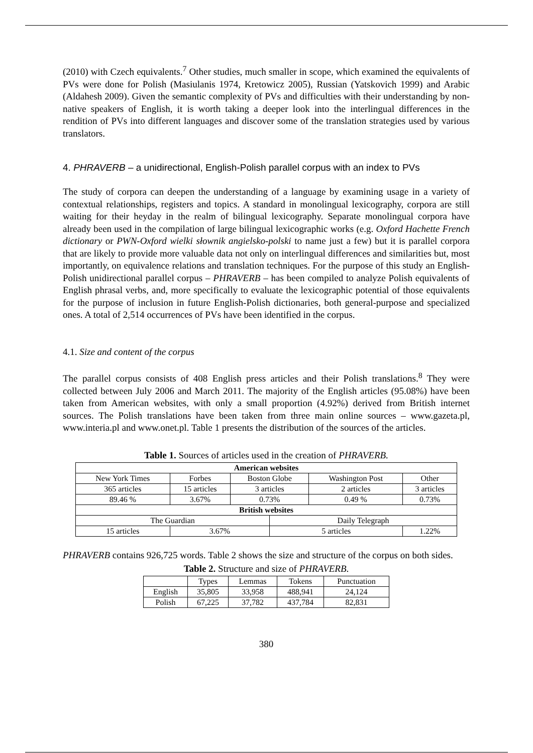(2010) with Czech equivalents.<sup>7</sup> Other studies, much smaller in scope, which examined the equivalents of PVs were done for Polish (Masiulanis 1974, Kretowicz 2005), Russian (Yatskovich 1999) and Arabic (Aldahesh 2009). Given the semantic complexity of PVs and difficulties with their understanding by non-native speakers of English, it is worth taking a deeper look into the interlingual differences in the rendition of PVs into different languages and discover some of the translation strategies used by various translators.
4. PHRAVERB – a unidirectional, English-Polish parallel corpus with an index to PVs
The study of corpora can deepen the understanding of a language by examining usage in a variety of contextual relationships, registers and topics. A standard in monolingual lexicography, corpora are still waiting for their heyday in the realm of bilingual lexicography. Separate monolingual corpora have already been used in the compilation of large bilingual lexicographic works (e.g. Oxford Hachette French dictionary or PWN-Oxford wielki słownik angielsko-polski to name just a few) but it is parallel corpora that are likely to provide more valuable data not only on interlingual differences and similarities but, most importantly, on equivalence relations and translation techniques. For the purpose of this study an English-Polish unidirectional parallel corpus – PHRAVERB – has been compiled to analyze Polish equivalents of English phrasal verbs, and, more specifically to evaluate the lexicographic potential of those equivalents for the purpose of inclusion in future English-Polish dictionaries, both general-purpose and specialized ones. A total of 2,514 occurrences of PVs have been identified in the corpus.
4.1. Size and content of the corpus
The parallel corpus consists of 408 English press articles and their Polish translations.<sup>8</sup> They were collected between July 2006 and March 2011. The majority of the English articles (95.08%) have been taken from American websites, with only a small proportion (4.92%) derived from British internet sources. The Polish translations have been taken from three main online sources – www.gazeta.pl, www.interia.pl and www.onet.pl. Table 1 presents the distribution of the sources of the articles.
Table 1. Sources of articles used in the creation of PHRAVERB.
| American websites | | | | | |
| New York Times | Forbes | Boston Globe | | Washington Post | Other |
| 365 articles | 15 articles | 3 articles | | 2 articles | 3 articles |
| 89.46 % | 3.67% | 0.73% | | 0.49 % | 0.73% |
| British websites | | | | | |
| The Guardian | | | Daily Telegraph | | |
| 15 articles | 3.67% | | 5 articles | | 1.22% |
PHRAVERB contains 926,725 words. Table 2 shows the size and structure of the corpus on both sides.
Table 2. Structure and size of PHRAVERB.
| | Types | Lemmas | Tokens | Punctuation |
| English | 35,805 | 33,958 | 488,941 | 24,124 |
| Polish | 67,225 | 37,782 | 437,784 | 82,831 |
380